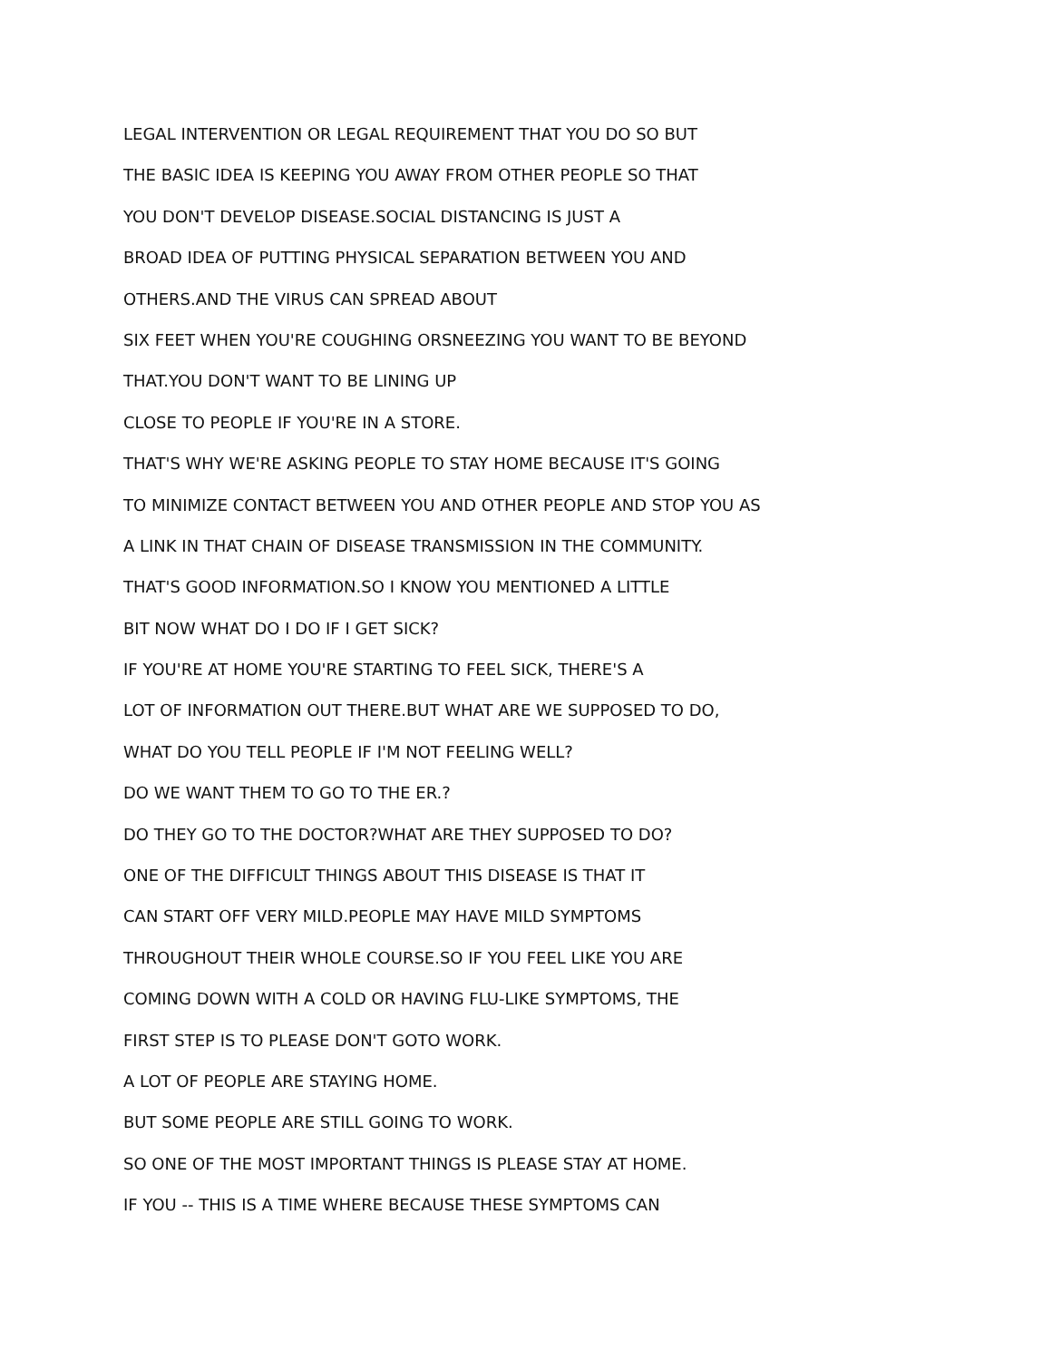LEGAL INTERVENTION OR LEGAL REQUIREMENT THAT YOU DO SO BUT
THE BASIC IDEA IS KEEPING YOU AWAY FROM OTHER PEOPLE SO THAT
YOU DON'T DEVELOP DISEASE.SOCIAL DISTANCING IS JUST A
BROAD IDEA OF PUTTING PHYSICAL SEPARATION BETWEEN YOU AND
OTHERS.AND THE VIRUS CAN SPREAD ABOUT
SIX FEET WHEN YOU'RE COUGHING ORSNEEZING YOU WANT TO BE BEYOND
THAT.YOU DON'T WANT TO BE LINING UP
CLOSE TO PEOPLE IF YOU'RE IN A STORE.
THAT'S WHY WE'RE ASKING PEOPLE TO STAY HOME BECAUSE IT'S GOING
TO MINIMIZE CONTACT BETWEEN YOU AND OTHER PEOPLE AND STOP YOU AS
A LINK IN THAT CHAIN OF DISEASE TRANSMISSION IN THE COMMUNITY.
THAT'S GOOD INFORMATION.SO I KNOW YOU MENTIONED A LITTLE
BIT NOW WHAT DO I DO IF I GET SICK?
IF YOU'RE AT HOME YOU'RE STARTING TO FEEL SICK, THERE'S A
LOT OF INFORMATION OUT THERE.BUT WHAT ARE WE SUPPOSED TO DO,
WHAT DO YOU TELL PEOPLE IF I'M NOT FEELING WELL?
DO WE WANT THEM TO GO TO THE ER.?
DO THEY GO TO THE DOCTOR?WHAT ARE THEY SUPPOSED TO DO?
ONE OF THE DIFFICULT THINGS ABOUT THIS DISEASE IS THAT IT
CAN START OFF VERY MILD.PEOPLE MAY HAVE MILD SYMPTOMS
THROUGHOUT THEIR WHOLE COURSE.SO IF YOU FEEL LIKE YOU ARE
COMING DOWN WITH A COLD OR HAVING FLU-LIKE SYMPTOMS, THE
FIRST STEP IS TO PLEASE DON'T GOTO WORK.
A LOT OF PEOPLE ARE STAYING HOME.
BUT SOME PEOPLE ARE STILL GOING TO WORK.
SO ONE OF THE MOST IMPORTANT THINGS IS PLEASE STAY AT HOME.
IF YOU -- THIS IS A TIME WHERE BECAUSE THESE SYMPTOMS CAN